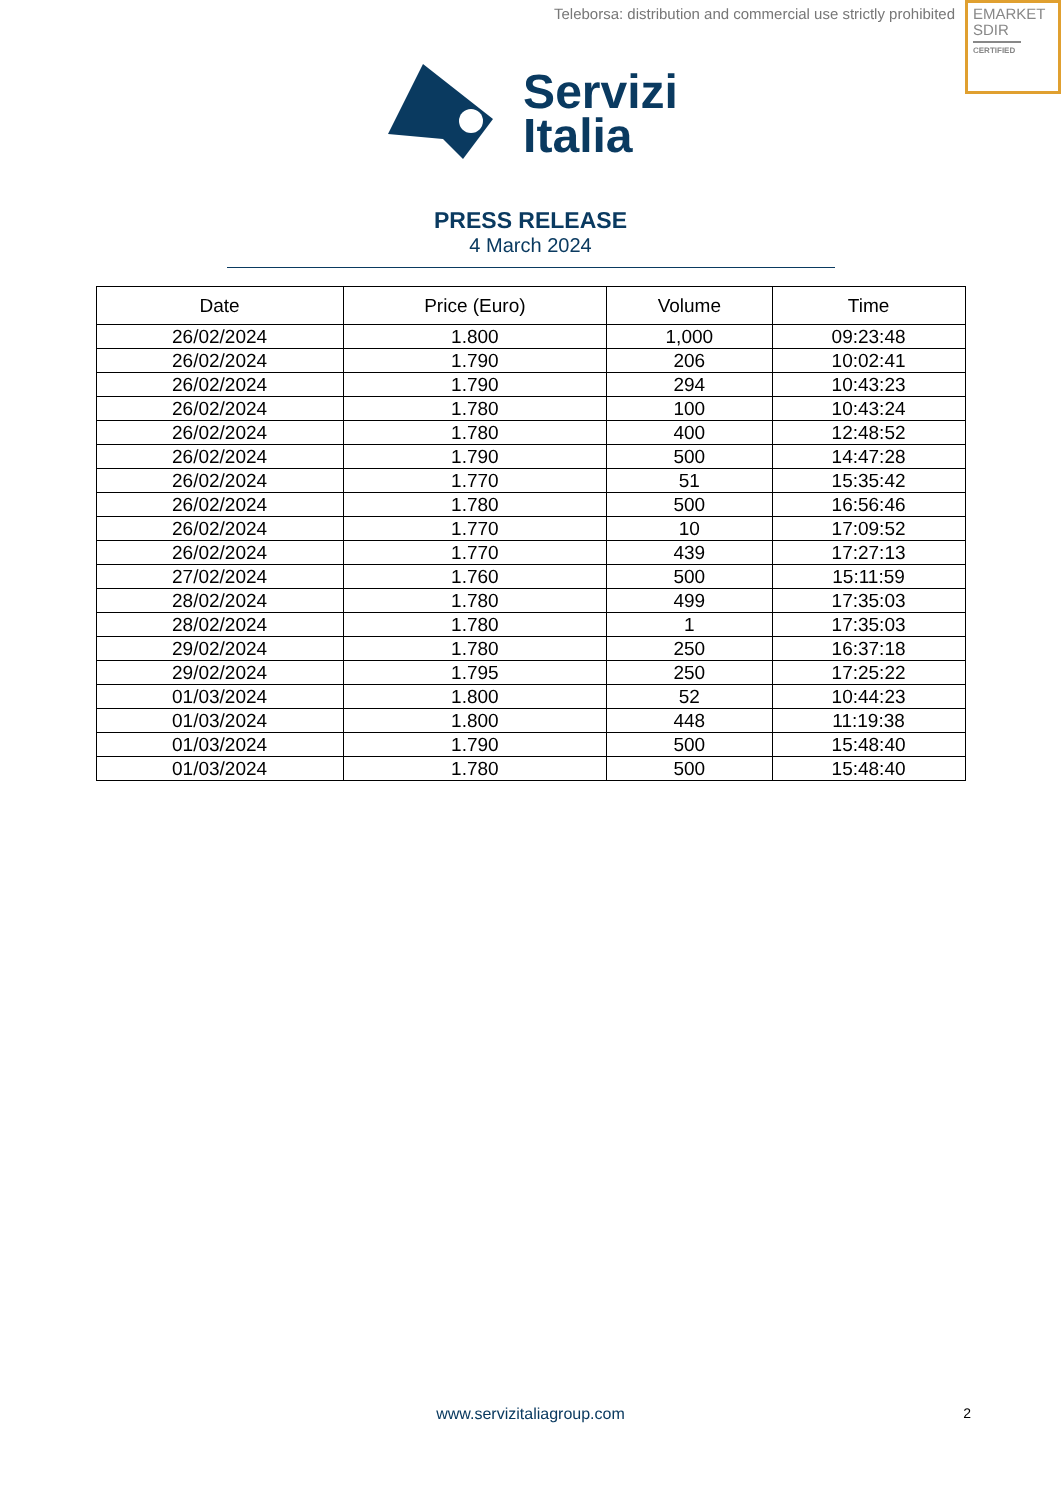Teleborsa: distribution and commercial use strictly prohibited
EMARKET
SDIR
CERTIFIED
Servizi
Italia
PRESS RELEASE
4 March 2024
| Date | Price (Euro) | Volume | Time |
| --- | --- | --- | --- |
| 26/02/2024 | 1.800 | 1,000 | 09:23:48 |
| 26/02/2024 | 1.790 | 206 | 10:02:41 |
| 26/02/2024 | 1.790 | 294 | 10:43:23 |
| 26/02/2024 | 1.780 | 100 | 10:43:24 |
| 26/02/2024 | 1.780 | 400 | 12:48:52 |
| 26/02/2024 | 1.790 | 500 | 14:47:28 |
| 26/02/2024 | 1.770 | 51 | 15:35:42 |
| 26/02/2024 | 1.780 | 500 | 16:56:46 |
| 26/02/2024 | 1.770 | 10 | 17:09:52 |
| 26/02/2024 | 1.770 | 439 | 17:27:13 |
| 27/02/2024 | 1.760 | 500 | 15:11:59 |
| 28/02/2024 | 1.780 | 499 | 17:35:03 |
| 28/02/2024 | 1.780 | 1 | 17:35:03 |
| 29/02/2024 | 1.780 | 250 | 16:37:18 |
| 29/02/2024 | 1.795 | 250 | 17:25:22 |
| 01/03/2024 | 1.800 | 52 | 10:44:23 |
| 01/03/2024 | 1.800 | 448 | 11:19:38 |
| 01/03/2024 | 1.790 | 500 | 15:48:40 |
| 01/03/2024 | 1.780 | 500 | 15:48:40 |
www.servizitaliagroup.com
2